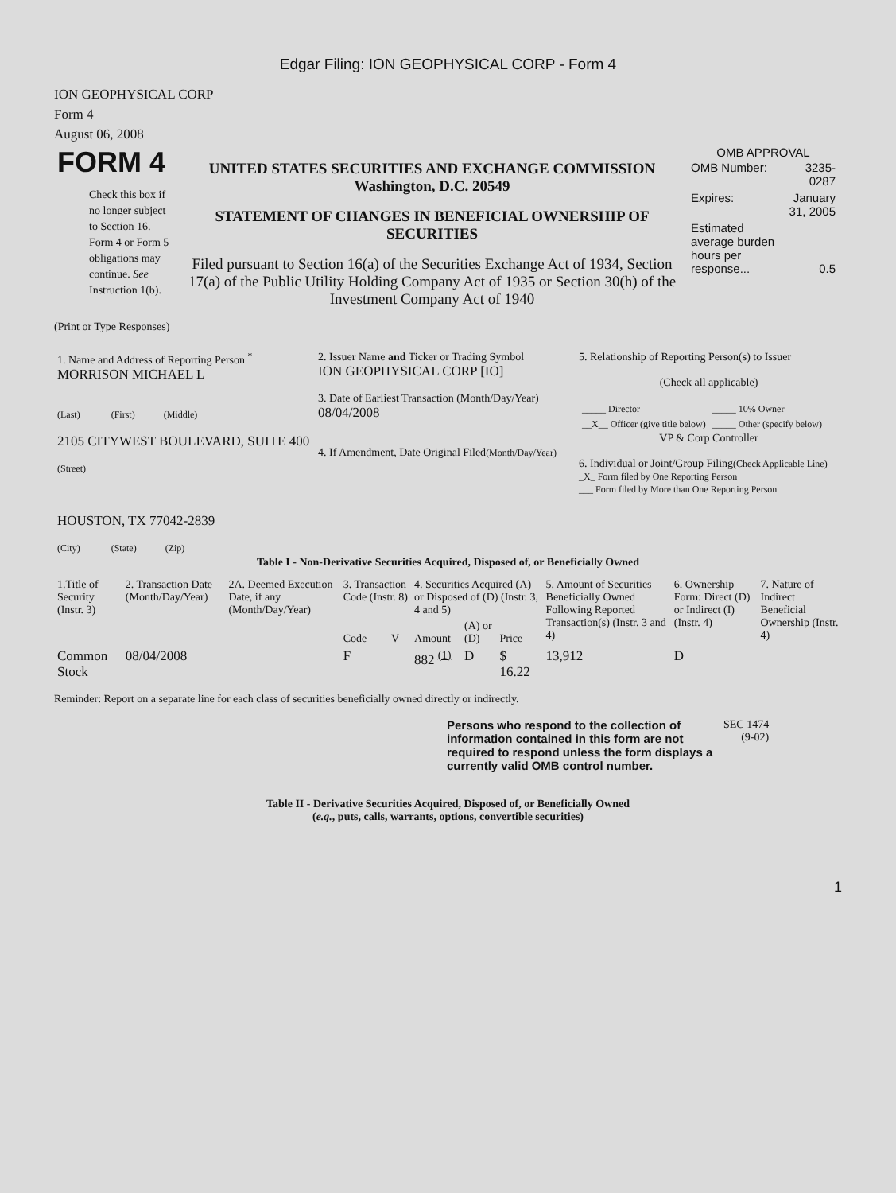Edgar Filing: ION GEOPHYSICAL CORP - Form 4
ION GEOPHYSICAL CORP
Form 4
August 06, 2008
| FORM 4 Check this box if no longer subject to Section 16. Form 4 or Form 5 obligations may continue. See Instruction 1(b). | UNITED STATES SECURITIES AND EXCHANGE COMMISSION Washington, D.C. 20549 STATEMENT OF CHANGES IN BENEFICIAL OWNERSHIP OF SECURITIES Filed pursuant to Section 16(a) of the Securities Exchange Act of 1934, Section 17(a) of the Public Utility Holding Company Act of 1935 or Section 30(h) of the Investment Company Act of 1940 | OMB APPROVAL / OMB Number: / 3235-0287 / / Expires: / January 31, 2005 / / Estimated average burden hours per response... / 0.5 / |
(Print or Type Responses)
| 1. Name and Address of Reporting Person <sup>*</sup> MORRISON MICHAEL L (Last) (First) (Middle) 2105 CITYWEST BOULEVARD, SUITE 400 (Street) HOUSTON, TX 77042-2839 (City) (State) (Zip) | 2. Issuer Name and Ticker or Trading Symbol ION GEOPHYSICAL CORP [IO] 3. Date of Earliest Transaction (Month/Day/Year) 08/04/2008 4. If Amendment, Date Original Filed (Month/Day/Year) | 5. Relationship of Reporting Person(s) to Issuer (Check all applicable) / _____ Director / _____ 10% Owner / / __X__ Officer (give title below) / _____ Other (specify below) / VP & Corp Controller 6. Individual or Joint/Group Filing (Check Applicable Line) _X_ Form filed by One Reporting Person ___ Form filed by More than One Reporting Person |
Table I - Non-Derivative Securities Acquired, Disposed of, or Beneficially Owned
| 1.Title of Security (Instr. 3) | 2. Transaction Date (Month/Day/Year) | 2A. Deemed Execution Date, if any (Month/Day/Year) | 3. Transaction Code (Instr. 8) | | 4. Securities Acquired (A) or Disposed of (D) (Instr. 3, 4 and 5) | | | 5. Amount of Securities Beneficially Owned Following Reported Transaction(s) (Instr. 3 and 4) | 6. Ownership Form: Direct (D) or Indirect (I) (Instr. 4) | 7. Nature of Indirect Beneficial Ownership (Instr. 4) |
| --- | --- | --- | --- | --- | --- | --- | --- | --- | --- | --- |
| | | | Code | V | Amount | (A) or (D) | Price | | | |
| Common Stock | 08/04/2008 | | F | | 882 <sup>(1)</sup> | D | $ 16.22 | 13,912 | D | |
Reminder: Report on a separate line for each class of securities beneficially owned directly or indirectly.
| Persons who respond to the collection of information contained in this form are not required to respond unless the form displays a currently valid OMB control number. | SEC 1474 (9-02) |
Table II - Derivative Securities Acquired, Disposed of, or Beneficially Owned
(e.g., puts, calls, warrants, options, convertible securities)
1